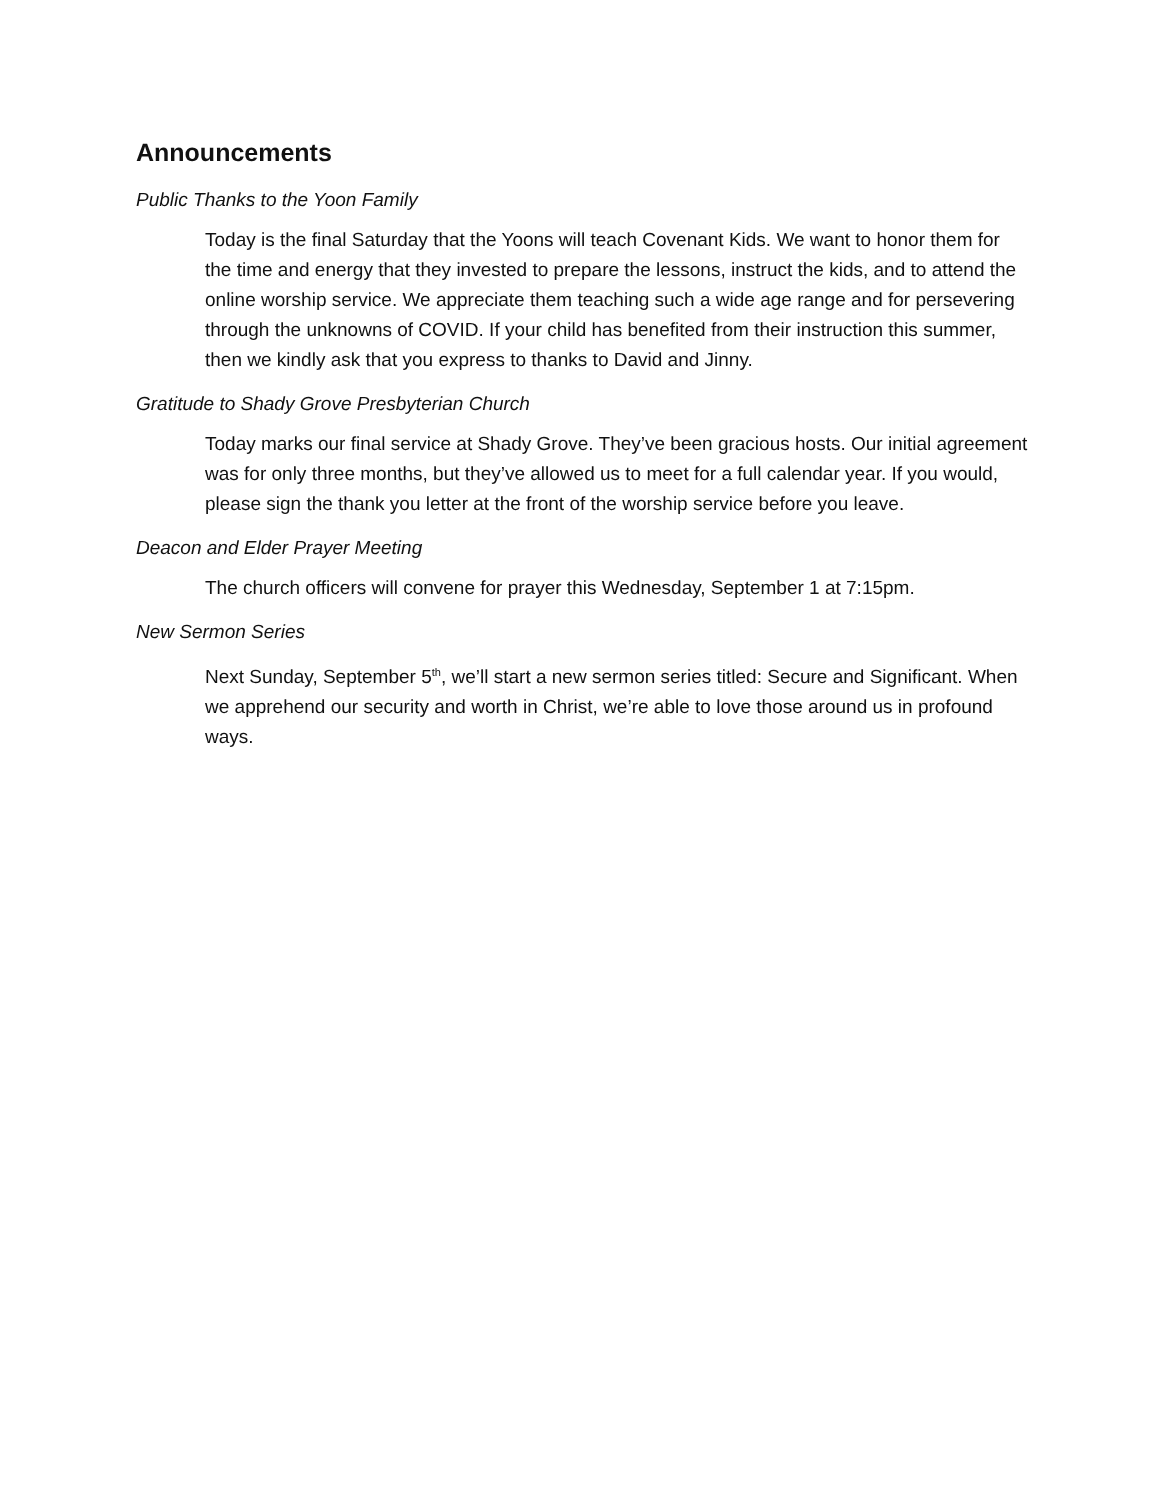Announcements
Public Thanks to the Yoon Family
Today is the final Saturday that the Yoons will teach Covenant Kids. We want to honor them for the time and energy that they invested to prepare the lessons, instruct the kids, and to attend the online worship service. We appreciate them teaching such a wide age range and for persevering through the unknowns of COVID. If your child has benefited from their instruction this summer, then we kindly ask that you express to thanks to David and Jinny.
Gratitude to Shady Grove Presbyterian Church
Today marks our final service at Shady Grove. They’ve been gracious hosts. Our initial agreement was for only three months, but they’ve allowed us to meet for a full calendar year. If you would, please sign the thank you letter at the front of the worship service before you leave.
Deacon and Elder Prayer Meeting
The church officers will convene for prayer this Wednesday, September 1 at 7:15pm.
New Sermon Series
Next Sunday, September 5<sup>th</sup>, we’ll start a new sermon series titled: Secure and Significant. When we apprehend our security and worth in Christ, we’re able to love those around us in profound ways.